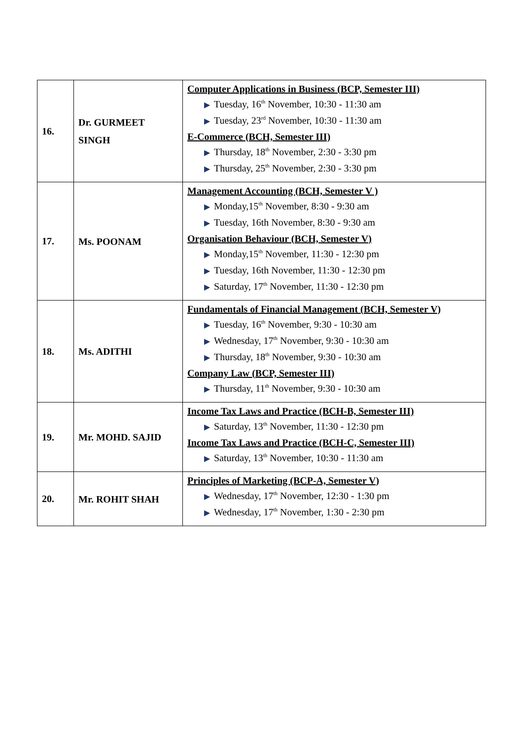| 16. | Dr. GURMEET SINGH | Computer Applications in Business (BCP, Semester III) ▶ Tuesday, 16<sup>th</sup> November, 10:30 - 11:30 am ▶ Tuesday, 23<sup>rd</sup> November, 10:30 - 11:30 am E-Commerce (BCH, Semester III) ▶ Thursday, 18<sup>th</sup> November, 2:30 - 3:30 pm ▶ Thursday, 25<sup>th</sup> November, 2:30 - 3:30 pm |
| 17. | Ms. POONAM | Management Accounting (BCH, Semester V ) ▶ Monday,15<sup>th</sup> November, 8:30 - 9:30 am ▶ Tuesday, 16th November, 8:30 - 9:30 am Organisation Behaviour (BCH, Semester V) ▶ Monday,15<sup>th</sup> November, 11:30 - 12:30 pm ▶ Tuesday, 16th November, 11:30 - 12:30 pm ▶ Saturday, 17<sup>th</sup> November, 11:30 - 12:30 pm |
| 18. | Ms. ADITHI | Fundamentals of Financial Management (BCH, Semester V) ▶ Tuesday, 16<sup>th</sup> November, 9:30 - 10:30 am ▶ Wednesday, 17<sup>th</sup> November, 9:30 - 10:30 am ▶ Thursday, 18<sup>th</sup> November, 9:30 - 10:30 am Company Law (BCP, Semester III) ▶ Thursday, 11<sup>th</sup> November, 9:30 - 10:30 am |
| 19. | Mr. MOHD. SAJID | Income Tax Laws and Practice (BCH-B, Semester III) ▶ Saturday, 13<sup>th</sup> November, 11:30 - 12:30 pm Income Tax Laws and Practice (BCH-C, Semester III) ▶ Saturday, 13<sup>th</sup> November, 10:30 - 11:30 am |
| 20. | Mr. ROHIT SHAH | Principles of Marketing (BCP-A, Semester V) ▶ Wednesday, 17<sup>th</sup> November, 12:30 - 1:30 pm ▶ Wednesday, 17<sup>th</sup> November, 1:30 - 2:30 pm |